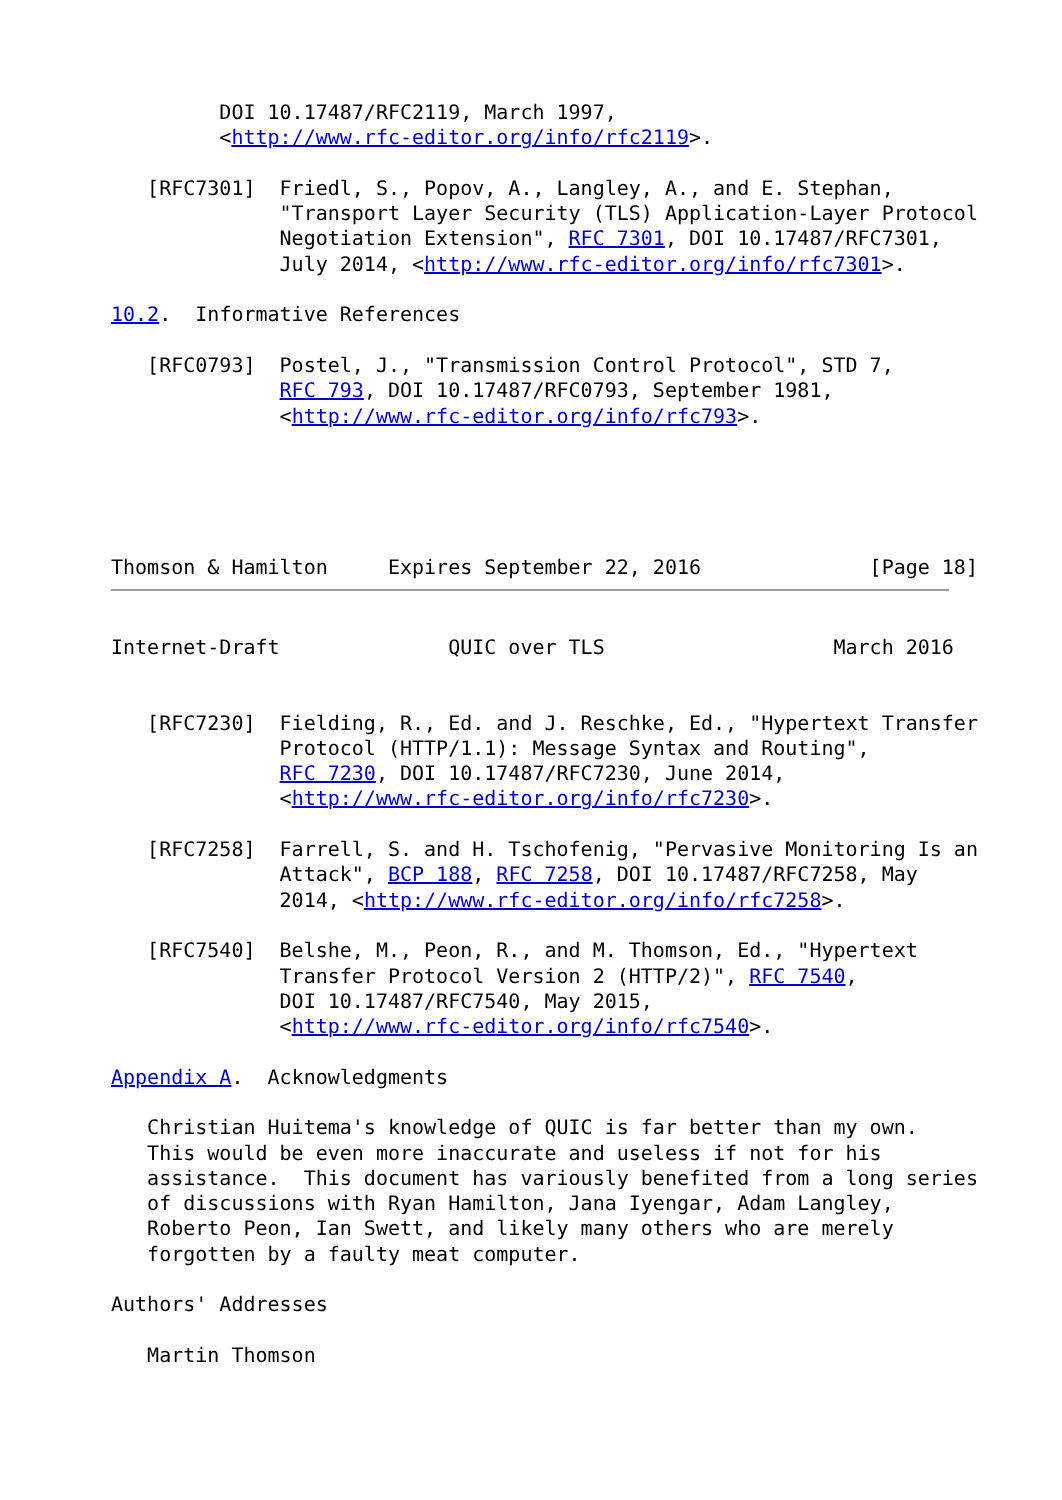DOI 10.17487/RFC2119, March 1997,
         <http://www.rfc-editor.org/info/rfc2119>.

   [RFC7301]  Friedl, S., Popov, A., Langley, A., and E. Stephan,
              "Transport Layer Security (TLS) Application-Layer Protocol
              Negotiation Extension", RFC 7301, DOI 10.17487/RFC7301,
              July 2014, <http://www.rfc-editor.org/info/rfc7301>.

10.2.  Informative References

   [RFC0793]  Postel, J., "Transmission Control Protocol", STD 7,
              RFC 793, DOI 10.17487/RFC0793, September 1981,
              <http://www.rfc-editor.org/info/rfc793>.





Thomson & Hamilton     Expires September 22, 2016              [Page 18]
Internet-Draft              QUIC over TLS                   March 2016


   [RFC7230]  Fielding, R., Ed. and J. Reschke, Ed., "Hypertext Transfer
              Protocol (HTTP/1.1): Message Syntax and Routing",
              RFC 7230, DOI 10.17487/RFC7230, June 2014,
              <http://www.rfc-editor.org/info/rfc7230>.

   [RFC7258]  Farrell, S. and H. Tschofenig, "Pervasive Monitoring Is an
              Attack", BCP 188, RFC 7258, DOI 10.17487/RFC7258, May
              2014, <http://www.rfc-editor.org/info/rfc7258>.

   [RFC7540]  Belshe, M., Peon, R., and M. Thomson, Ed., "Hypertext
              Transfer Protocol Version 2 (HTTP/2)", RFC 7540,
              DOI 10.17487/RFC7540, May 2015,
              <http://www.rfc-editor.org/info/rfc7540>.

Appendix A.  Acknowledgments

   Christian Huitema's knowledge of QUIC is far better than my own.
   This would be even more inaccurate and useless if not for his
   assistance.  This document has variously benefited from a long series
   of discussions with Ryan Hamilton, Jana Iyengar, Adam Langley,
   Roberto Peon, Ian Swett, and likely many others who are merely
   forgotten by a faulty meat computer.

Authors' Addresses

   Martin Thomson